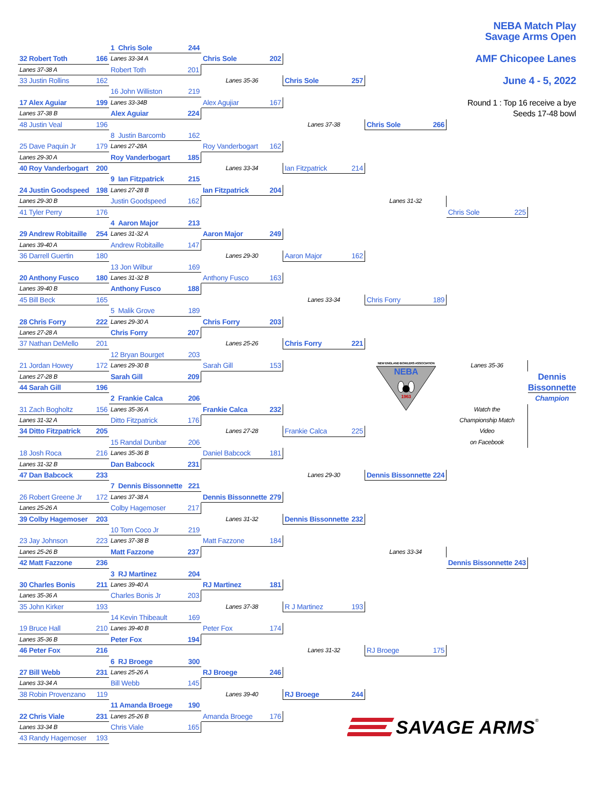NEBA Match Play
Savage Arms Open
1 Chris Sole 244
32 Robert Toth 166
Lanes 33-34 A
Chris Sole 202
AMF Chicopee Lanes
Lanes 37-38 A
Robert Toth 201
33 Justin Rollins 162
Lanes 35-36
Chris Sole 257
June 4 - 5, 2022
16 John Williston 219
17 Alex Aguiar 199
Lanes 33-34B
Alex Agujiar 167
Round 1 : Top 16 receive a bye
Lanes 37-38 B
Alex Aguiar 224
Seeds 17-48 bowl
48 Justin Veal 196
Lanes 37-38
Chris Sole 266
8 Justin Barcomb 162
25 Dave Paquin Jr 179
Lanes 27-28A
Roy Vanderbogart 162
Lanes 29-30 A
Roy Vanderbogart 185
40 Roy Vanderbogart 200
Lanes 33-34
Ian Fitzpatrick 214
9 Ian Fitzpatrick 215
24 Justin Goodspeed 198
Lanes 27-28 B
Ian Fitzpatrick 204
Lanes 29-30 B
Justin Goodspeed 162
Lanes 31-32
41 Tyler Perry 176
Chris Sole 225
4 Aaron Major 213
29 Andrew Robitaille 254
Lanes 31-32 A
Aaron Major 249
Lanes 39-40 A
Andrew Robitaille 147
36 Darrell Guertin 180
Lanes 29-30
Aaron Major 162
13 Jon Wilbur 169
20 Anthony Fusco 180
Lanes 31-32 B
Anthony Fusco 163
Lanes 39-40 B
Anthony Fusco 188
45 Bill Beck 165
Lanes 33-34
Chris Forry 189
5 Malik Grove 189
28 Chris Forry 222
Lanes 29-30 A
Chris Forry 203
Lanes 27-28 A
Chris Forry 207
37 Nathan DeMello 201
Lanes 25-26
Chris Forry 221
12 Bryan Bourget 203
21 Jordan Howey 172
Lanes 29-30 B
Sarah Gill 153
NEW ENGLAND BOWLERS ASSOCIATION
NEBA
1963
Lanes 35-36
Lanes 27-28 B
Sarah Gill 209
Dennis
44 Sarah Gill 196
Bissonnette
2 Frankie Calca 206
Champion
31 Zach Bogholtz 156
Lanes 35-36 A
Frankie Calca 232
Watch the
Lanes 31-32 A
Ditto Fitzpatrick 176
Championship Match
34 Ditto Fitzpatrick 205
Lanes 27-28
Frankie Calca 225
Video
15 Randal Dunbar 206
on Facebook
18 Josh Roca 216
Lanes 35-36 B
Daniel Babcock 181
Lanes 31-32 B
Dan Babcock 231
47 Dan Babcock 233
Lanes 29-30
Dennis Bissonnette 224
7 Dennis Bissonnette 221
26 Robert Greene Jr 172
Lanes 37-38 A
Dennis Bissonnette 279
Lanes 25-26 A
Colby Hagemoser 217
39 Colby Hagemoser 203
Lanes 31-32
Dennis Bissonnette 232
10 Tom Coco Jr 219
23 Jay Johnson 223
Lanes 37-38 B
Matt Fazzone 184
Lanes 25-26 B
Matt Fazzone 237
Lanes 33-34
42 Matt Fazzone 236
Dennis Bissonnette 243
3 RJ Martinez 204
30 Charles Bonis 211
Lanes 39-40 A
RJ Martinez 181
Lanes 35-36 A
Charles Bonis Jr 203
35 John Kirker 193
Lanes 37-38
R J Martinez 193
14 Kevin Thibeault 169
19 Bruce Hall 210
Lanes 39-40 B
Peter Fox 174
Lanes 35-36 B
Peter Fox 194
46 Peter Fox 216
Lanes 31-32
RJ Broege 175
6 RJ Broege 300
27 Bill Webb 231
Lanes 25-26 A
RJ Broege 246
Lanes 33-34 A
Bill Webb 145
38 Robin Provenzano 119
Lanes 39-40
RJ Broege 244
11 Amanda Broege 190
22 Chris Viale 231
Lanes 25-26 B
Amanda Broege 176
SAVAGE ARMS ®
Lanes 33-34 B
Chris Viale 165
43 Randy Hagemoser 193